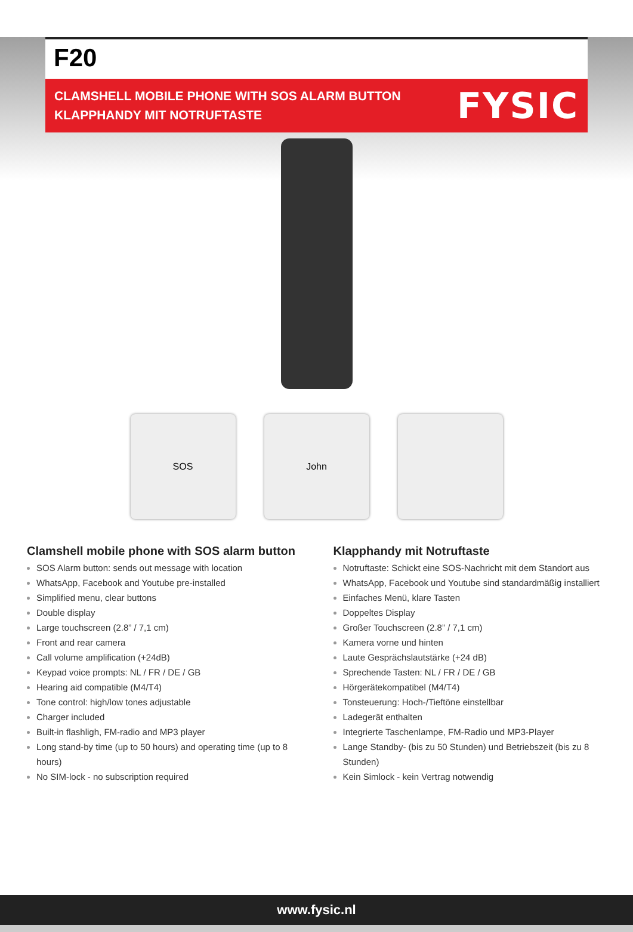F20
CLAMSHELL MOBILE PHONE WITH SOS ALARM BUTTON
KLAPPHANDY MIT NOTRUFTASTE
FYSIC
SOS John
Clamshell mobile phone with SOS alarm button
SOS Alarm button: sends out message with location
WhatsApp, Facebook and Youtube pre-installed
Simplified menu, clear buttons
Double display
Large touchscreen (2.8” / 7,1 cm)
Front and rear camera
Call volume amplification (+24dB)
Keypad voice prompts: NL / FR / DE / GB
Hearing aid compatible (M4/T4)
Tone control: high/low tones adjustable
Charger included
Built-in flashligh, FM-radio and MP3 player
Long stand-by time (up to 50 hours) and operating time (up to 8 hours)
No SIM-lock - no subscription required
Klapphandy mit Notruftaste
Notruftaste: Schickt eine SOS-Nachricht mit dem Standort aus
WhatsApp, Facebook und Youtube sind standardmäßig installiert
Einfaches Menü, klare Tasten
Doppeltes Display
Großer Touchscreen (2.8” / 7,1 cm)
Kamera vorne und hinten
Laute Gesprächslautstärke (+24 dB)
Sprechende Tasten: NL / FR / DE / GB
Hörgerätekompatibel (M4/T4)
Tonsteuerung: Hoch-/Tieftöne einstellbar
Ladegerät enthalten
Integrierte Taschenlampe, FM-Radio und MP3-Player
Lange Standby- (bis zu 50 Stunden) und Betriebszeit (bis zu 8 Stunden)
Kein Simlock - kein Vertrag notwendig
www.fysic.nl